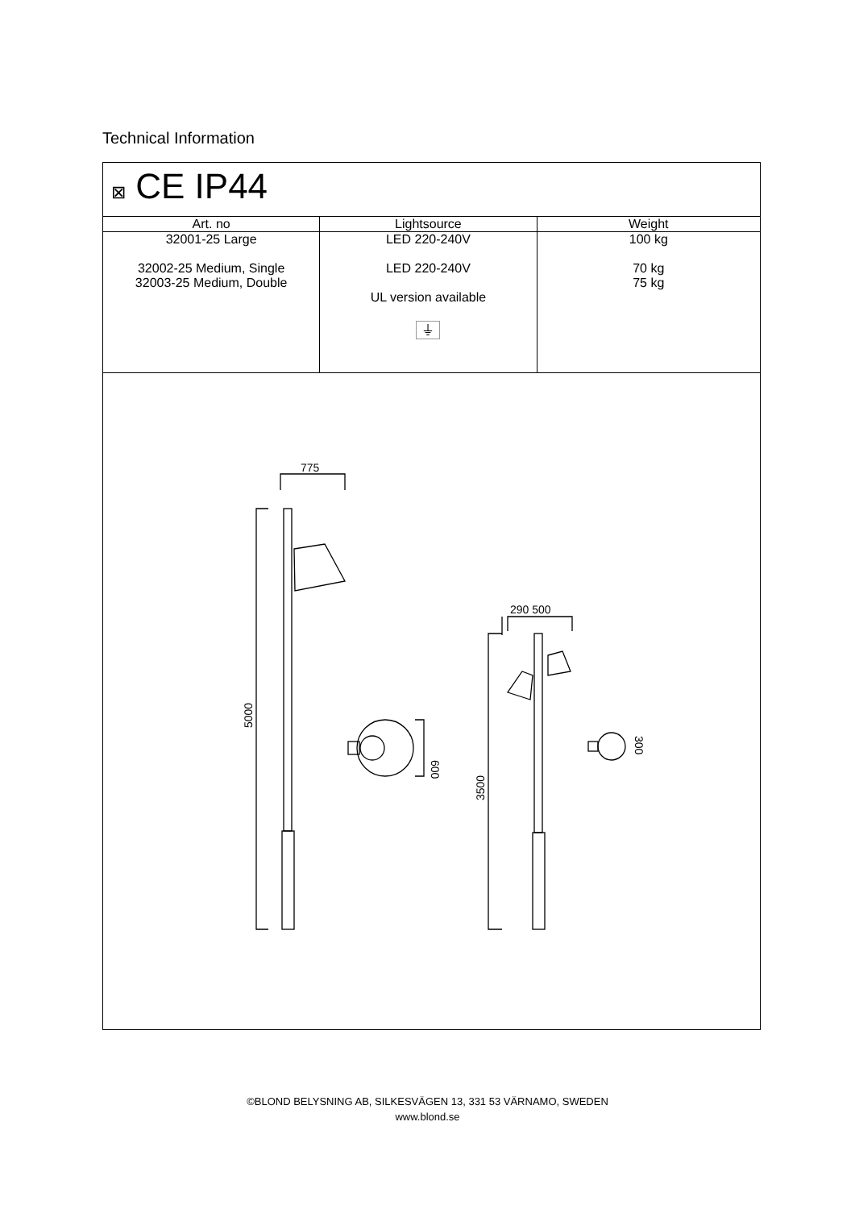Technical Information
| ⊠ CE IP44 | | |
| Art. no | Lightsource | Weight |
| 32001-25 Large 32002-25 Medium, Single 32003-25 Medium, Double | LED 220-240V LED 220-240V UL version available ⏚ | 100 kg 70 kg 75 kg |
| 775 5000 600 290 500 3500 300 | | |
©BLOND BELYSNING AB, SILKESVÄGEN 13, 331 53 VÄRNAMO, SWEDEN
www.blond.se